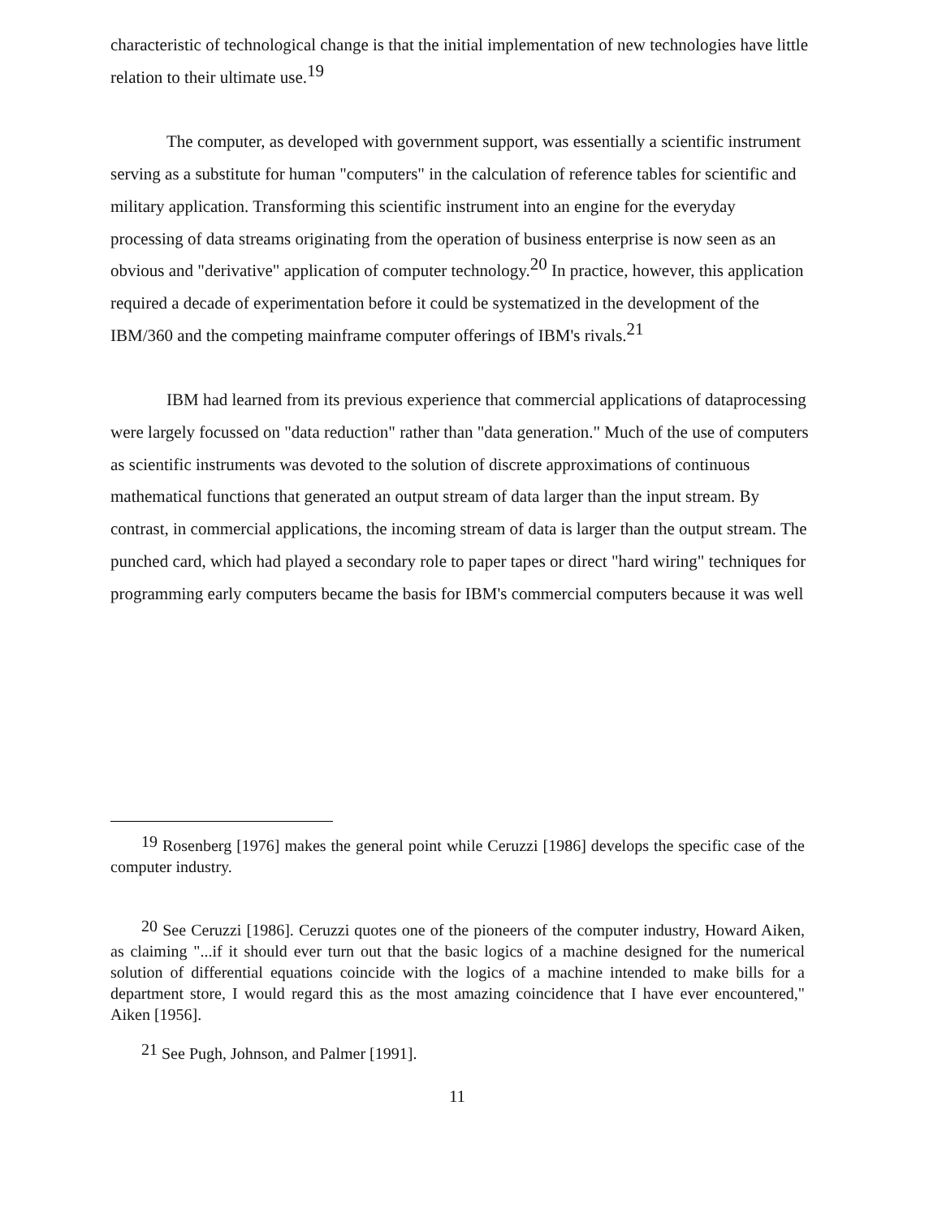characteristic of technological change is that the initial implementation of new technologies have little relation to their ultimate use.<sup>19</sup>
The computer, as developed with government support, was essentially a scientific instrument serving as a substitute for human "computers" in the calculation of reference tables for scientific and military application. Transforming this scientific instrument into an engine for the everyday processing of data streams originating from the operation of business enterprise is now seen as an obvious and "derivative" application of computer technology.<sup>20</sup> In practice, however, this application required a decade of experimentation before it could be systematized in the development of the IBM/360 and the competing mainframe computer offerings of IBM's rivals.<sup>21</sup>
IBM had learned from its previous experience that commercial applications of dataprocessing were largely focussed on "data reduction" rather than "data generation." Much of the use of computers as scientific instruments was devoted to the solution of discrete approximations of continuous mathematical functions that generated an output stream of data larger than the input stream. By contrast, in commercial applications, the incoming stream of data is larger than the output stream. The punched card, which had played a secondary role to paper tapes or direct "hard wiring" techniques for programming early computers became the basis for IBM's commercial computers because it was well
<sup>19</sup> Rosenberg [1976] makes the general point while Ceruzzi [1986] develops the specific case of the computer industry.
<sup>20</sup> See Ceruzzi [1986]. Ceruzzi quotes one of the pioneers of the computer industry, Howard Aiken, as claiming "...if it should ever turn out that the basic logics of a machine designed for the numerical solution of differential equations coincide with the logics of a machine intended to make bills for a department store, I would regard this as the most amazing coincidence that I have ever encountered," Aiken [1956].
<sup>21</sup> See Pugh, Johnson, and Palmer [1991].
11